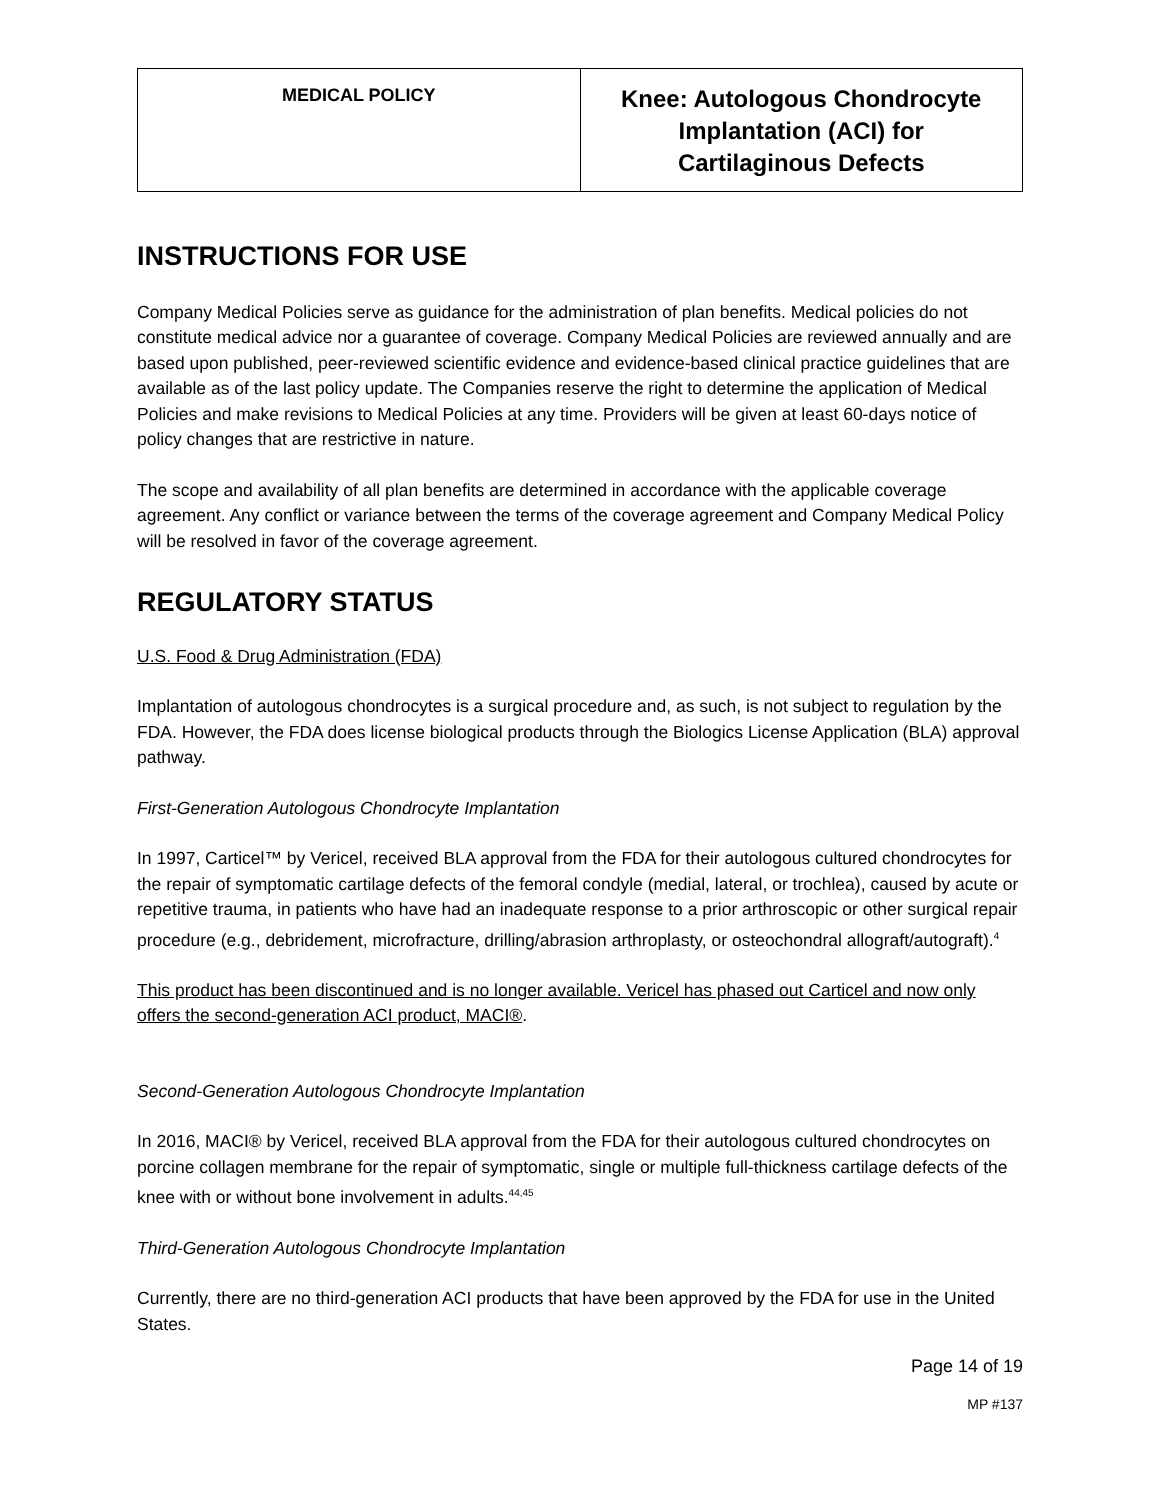| MEDICAL POLICY | Knee: Autologous Chondrocyte Implantation (ACI) for Cartilaginous Defects |
INSTRUCTIONS FOR USE
Company Medical Policies serve as guidance for the administration of plan benefits. Medical policies do not constitute medical advice nor a guarantee of coverage. Company Medical Policies are reviewed annually and are based upon published, peer-reviewed scientific evidence and evidence-based clinical practice guidelines that are available as of the last policy update. The Companies reserve the right to determine the application of Medical Policies and make revisions to Medical Policies at any time. Providers will be given at least 60-days notice of policy changes that are restrictive in nature.
The scope and availability of all plan benefits are determined in accordance with the applicable coverage agreement. Any conflict or variance between the terms of the coverage agreement and Company Medical Policy will be resolved in favor of the coverage agreement.
REGULATORY STATUS
U.S. Food & Drug Administration (FDA)
Implantation of autologous chondrocytes is a surgical procedure and, as such, is not subject to regulation by the FDA. However, the FDA does license biological products through the Biologics License Application (BLA) approval pathway.
First-Generation Autologous Chondrocyte Implantation
In 1997, Carticel™ by Vericel, received BLA approval from the FDA for their autologous cultured chondrocytes for the repair of symptomatic cartilage defects of the femoral condyle (medial, lateral, or trochlea), caused by acute or repetitive trauma, in patients who have had an inadequate response to a prior arthroscopic or other surgical repair procedure (e.g., debridement, microfracture, drilling/abrasion arthroplasty, or osteochondral allograft/autograft).<sup>4</sup>
This product has been discontinued and is no longer available. Vericel has phased out Carticel and now only offers the second-generation ACI product, MACI®.
Second-Generation Autologous Chondrocyte Implantation
In 2016, MACI® by Vericel, received BLA approval from the FDA for their autologous cultured chondrocytes on porcine collagen membrane for the repair of symptomatic, single or multiple full-thickness cartilage defects of the knee with or without bone involvement in adults.<sup>44,45</sup>
Third-Generation Autologous Chondrocyte Implantation
Currently, there are no third-generation ACI products that have been approved by the FDA for use in the United States.
Page 14 of 19
MP #137